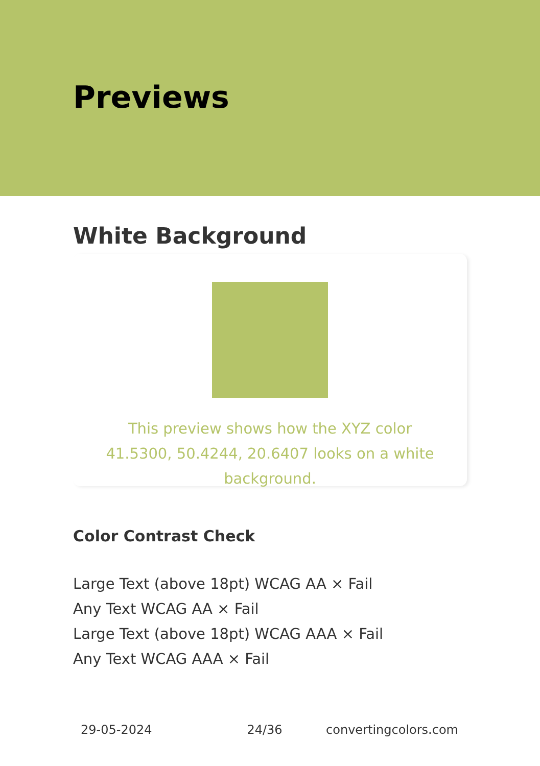Previews
White Background
This preview shows how the XYZ color 41.5300, 50.4244, 20.6407 looks on a white background.
Color Contrast Check
Large Text (above 18pt) WCAG AA × Fail
Any Text WCAG AA × Fail
Large Text (above 18pt) WCAG AAA × Fail
Any Text WCAG AAA × Fail
29-05-2024 24/36 convertingcolors.com